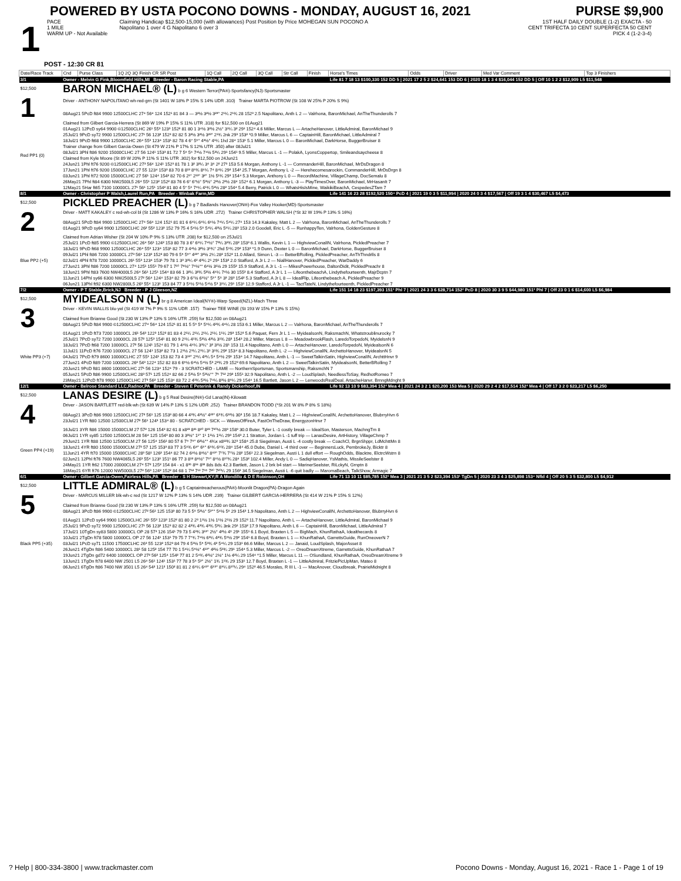POWERED BY USTA POCONO DOWNS - MONDAY, AUGUST 16, 2021
PURSE $9,900
1
PACE
1 MILE
WARM UP - Not Available
Claiming Handicap $12,500-15,000 (with allowances) Post Position by Price MOHEGAN SUN POCONO A
Napolitano 1 over 4 G Napolitano 6 over 3
1ST HALF DAILY DOUBLE (1-2) EXACTA - 50
CENT TRIFECTA 10 CENT SUPERFECTA 50 CENT
PICK 4 (1-2-3-4)
POST - 12:30 CR 81
| Date/Race Track | Cnd | Purse Class | 1Q 2Q 3Q Finish CR SR Post | 1Q Call | 2Q Call | 3Q Call | Str Call | Finish | Horse's Times | Odds | Driver | Med Var Comment | Top 3 Finishers |
| --- | --- | --- | --- | --- | --- | --- | --- | --- | --- | --- | --- | --- | --- |
| 3/1 | Owner - Melvin G Fink,Bloomfield Hills,MI Breeder - Baron Racing Stable,PA | | | | | | | | Life 81 7 18 13 $100,330 152 DD 5 / 2021 17 2 5 2 $24,641 153 DD 6 / 2020 18 1 3 4 $16,044 152 DD 5 / Off 10 1 2 2 $12,909 L5 $11,548 | | | | |
| $12,500 | BARON MICHAEL® (L) b g 6 Western Terror(PA®)-Sportsfancy(NJ)-Sportsmaster | | | | | | | | | | | | |
| 1 | Driver - ANTHONY NAPOLITANO wh-red-grn (St 1401 W 18% P 15% S 14% UDR .310) Trainer MARTA PIOTROW (St 108 W 25% P 20% S 9%) | | | | | | | | | | | | |
| | 08Aug21 5PcD ft84 9900 12500CLHC 27⁴ 56⁴ 124 152¹ 81 84 3 — 3²½ 3²½ 3²³° 2¹¼ 2¹¾ 28 152³ 2.5 Napolitano, Anth L 2 — Valrhona, BaronMichael, AnTheThunderolls 7 | | | | | | | | | | | | |
| Red PP1 (0) | Claimed from Gilbert Garcia-Herrera (St 869 W 19% P 15% S 11% UTR .318) for $12,500 on 01Aug21 01Aug21 12PcD sy64 9900 ©12500CLHC 26¹ 55³ 123³ 152² 81 80 1 3⁴½ 3²½ 2½° 3¹¼ 3² 29¹ 152⁴ 4.6 Miller, Marcus L — ArtacheHanover, LittleAdmiral, BaronMichael 9 25Jul21 9PcD sy72 9900 12500CLHC 27¹ 56 123² 152³ 82 82 5 3²½ 3²½ 3²³° 2¹¾ 2nk 29³ 153² *0.9 Miller, Marcus L 6 — CaptainHill, BaronMichael, LittleAdmiral 7 18Jul21 9PcD ft68 9900 12500CLHC 26⁴ 55³ 123⁴ 153¹ 82 78 4 6⁷ 5⁵° 4³½° 4¹¼ 1hd 28⁴ 153¹ 5.1 Miller, Marcus L 0 — BaronMichael, DarkHorse, BuggerBruiser 8 Trainer change from Gilbert Garcia-Owen (St 479 W 21% P 17% S 12% UTR .350) after 08Jul21 08Jul21 3Phl ft86 9200 15000CLHC 27 56 124¹ 153³ 81 72 7 5⁶ 5⁶ 7⁴½ 7⁴½ 5³¼ 29¹ 154¹ 9.5 Miller, Marcus L -1 — PolakA, LyonsCoppertop, Smileandsaycheese 8 Claimed from Kyle Moore (St 89 W 20% P 11% S 11% UTR .302) for $12,500 on 24Jun21 24Jun21 1Phl ft76 9200 ©12500CLHC 27³ 56⁴ 124¹ 152³ 81 78 1 3² 3³¼ 3⁶ 3⁶ 2² 27³ 153 5.6 Morgan, Anthony L -1 — CommanderHill, BaronMichael, MrDsDragon 8 17Jun21 1Phl ft76 9200 15000CLHC 27 55 123⁴ 153³ 83 70 8 8¹³ 8⁹¾ 8⁶¼ 7⁴ 8⁴¼ 29² 154² 25.7 Morgan, Anthony L -2 — Herehecomesarockin, CommanderHill, MrDsDrgn 8 03Jun21 1Phl ft72 9200 15000CLHC 27 56¹ 124⁴ 154² 82 70 6 2¹° 2¹³° 3²° 1½ 5¹¾ 29³ 154⁴ 5.3 Morgan, Anthony L 0 — RecordMachine, VillageChamp, DocSemalu 8 26May21 7Phl ft84 6300 NW2500L5 26⁴ 55¹ 123² 152² 83 76 6 6⁷ 6⁷½° 5³½° 2²½ 2²½ 28⁴ 152⁴ 6.1 Morgan, Anthony L -3 — PlayTimesOver, BaronMichael, MrHasanIt 7 12May21 5Har ft65 7100 10000CL 27¹ 56¹ 125¹ 154² 81 80 4 5⁷ 5⁶ 7⁶¼ 4¹¾ 5²½ 28² 154⁴ 5.4 Berry, Patrick L 0 — WhatsHisIsMine, WaikikiBeachA, CespedesZTam 7 | | | | | | | | | | | | |
| 8/1 | Owner - Christopher P Walsh,Laurel Run,PA Breeder - Winbak Farm,MD | | | | | | | | Life 141 16 23 28 $192,520 150⁴ PcD 4 / 2021 19 0 3 5 $11,994 / 2020 24 0 3 4 $17,567 / Off 19 3 1 4 $30,467 L5 $4,473 | | | | |
| $12,500 | PICKLED PREACHER (L) b g 7 Badlands Hanover(ON®)-Fox Valley Hooker(MD)-Sportsmaster | | | | | | | | | | | | |
| 2 | Driver - MATT KAKALEY c red-wh-col bl (St 1286 W 13% P 16% S 16% UDR .272) Trainer CHRISTOPHER WALSH (*St 32 W 19% P 13% S 16%) | | | | | | | | | | | | |
| | 08Aug21 5PcD ft84 9900 12500CLHC 27⁴ 56⁴ 124 152¹ 81 81 6 6⁶¼ 6⁶¼ 6⁶½ 7⁴¼ 5⁴¼ 27⁴ 153 14.3 Kakaley, Matt L 2 — Valrhona, BaronMichael, AnTheThunderolls 7 01Aug21 9PcD sy64 9900 12500CLHC 26² 55² 123³ 152 79 75 4 5⁴½ 5⁵ 5⁴¼ 4³½ 5⁵¼ 28³ 153 2.0 Goodell, Eric L -5 — RunhappyTen, Valrhona, GoldenGesture 8 | | | | | | | | | | | | |
| Blue PP2 (+5) | Claimed from Adrian Wisher (St 204 W 10% P 9% S 13% UTR .208) for $12,500 on 25Jul21 25Jul21 1PcD ft85 9900 ©12500CLHC 26⁴ 56¹ 124² 153 80 78 3 6⁷ 6⁶¼ 7⁴½° 7³¼ 3²¾ 28² 153³ 6.1 Wallis, Kevin L 1 — HighviewConalIN, Valrhona, PickledPreacher 7 18Jul21 9PcD ft68 9900 12500CLHC 26⁴ 55³ 123⁴ 153¹ 82 77 3 4⁴½ 3²½ 3¹¾° 2hd 5¹¾ 29² 153³ *1.9 Dunn, Dexter L 0 — BaronMichael, DarkHorse, BuggerBruiser 8 09Jul21 1Phl ft86 7200 10000CL 27³ 56¹ 123³ 152² 80 79 6 5⁵ 5⁵° 4²³° 3²½ 2¼ 28² 152² 11.0 Allard, Simon L -3 — BetterBRolling, PickledPreacher, AnThThndrlls 8 02Jul21 4Phl ft78 7200 10000CL 26¹ 55³ 123⁴ 153¹ 79 78 1 3³ 3³¼ 4² 4³¼ 2¹ 29¹ 153² 2.0 Stafford, A Jr L 2 — NiallHanover, PickledPreacher, WarDaddy 6 27Jun21 3Phl ft86 7200 10000CL 27⁴ 125¹ 155¹ 79 67 1 7¹⁰ 7⁸½° 7⁶½°° 6⁴½ 3¹½ 29 155² 15.9 Stafford, A Jr L -1 — MikesPowerhouse, DaltonDidit, PickledPreachr 8 18Jun21 9Phl ft83 7600 NW4000L5 26⁴ 56¹ 125¹ 154⁴ 83 66 1 3²¼ 3²¾ 5²½ 4⁴¼ 7⁴½ 30 155³ 8.4 Stafford, A Jr L 1 — LifeonthebeachA, Lindythefourteenth, MajrDcptn 7 11Jun21 14Phl sy66 6300 NW2500L5 27² 56⁴ 124⁴ 153⁴ 82 79 3 6⁷½ 6⁵½° 5⁵° 5⁵ 3³ 28³ 154² 5.3 Stafford, A Jr L 8 — IdealFlip, Lifeonthebeach A, PickledPreacher 9 06Jun21 13Phl ft92 6300 NW2800L5 26³ 55⁴ 123¹ 153 84 77 3 5⁶½ 5⁵½ 5⁴½ 5³ 3¹¼ 29¹ 153¹ 12.9 Stafford, A Jr L -1 — TactTateN, Lindythefourteenth, PickledPreacher 7 | | | | | | | | | | | | |
| 7/2 | Owner - P T Stable,Brick,NJ Breeder - P J Gleeson,NZ | | | | | | | | Life 151 14 18 23 $197,393 151³ Phl 7 / 2021 24 3 3 6 $28,714 152² PcD 8 / 2020 30 3 9 5 $44,980 151³ Phl 7 / Off 23 0 1 6 $14,600 L5 $6,984 | | | | |
| $12,500 | MYIDEALSON N (L) br g 8 American Ideal(NY®)-Warp Speed(NZL)-Mach Three | | | | | | | | | | | | |
| 3 | Driver - KEVIN WALLIS blu-yel (St 419 W 7% P 9% S 11% UDR .157) Trainer TEE WINE (St 193 W 15% P 13% S 15%) | | | | | | | | | | | | |
| | Claimed from Brianne Good (St 230 W 13% P 13% S 16% UTR .259) for $12,500 on 08Aug21 08Aug21 5PcD ft84 9900 ©12500CLHC 27⁴ 56⁴ 124 152¹ 81 81 5 5⁵ 5⁵ 5⁵¼ 4²¾ 4⁴¼ 28 153 6.1 Miller, Marcus L 2 — Valrhona, BaronMichael, AnTheThunderolls 7 | | | | | | | | | | | | |
| White PP3 (+7) | 01Aug21 1PcD ft73 7200 10000CL 26¹ 54³ 122³ 152² 81 83 4 2¹¼ 2¹¼ 2¹¼ 2¹¼ 1¹¼ 29³ 152² 5.6 Paquet, Fern Jr L 1 — MyidealsonN, RaksmachN, Whatstroublinurocky 7 25Jul21 7PcD sy72 7200 10000CL 28 57² 125³ 154¹ 81 80 9 2¹¼ 4¹¾ 5²½ 4³½ 3¹¾ 28³ 154³ 28.2 Miller, Marcus L 8 — MeadowbrookFlash, LaredoTorpedoN, MyidelsnN 9 18Jul21 7PcD ft68 7200 10000CL 27² 56 124¹ 152⁴ 81 79 1 4⁴½ 4⁴¼ 3³¼° 3² 3¹½ 28¹ 153 11.4 Napolitano, Anth L 0 — ArtacheHanover, LaredoTorpedoN, MyidealsonN 6 11Jul21 11PcD ft76 7200 10000CL 27 56 124¹ 153² 82 73 1 2¹½ 2¹¼ 2¹¼ 3¹ 3¹¾ 29² 153⁴ 8.3 Napolitano, Anth L -2 — HighviewConalIN, ArchettoHanover, MyidealsnN 5 04Jul21 7PcD ft79 8600 10000CLHC 27 55¹ 124¹ 153 82 73 4 3¹³° 2¹¼ 4²¼ 5⁴ 5⁴½ 29¹ 153⁴ 14.7 Napolitano, Anth L -1 — SweetTalkinSatin, HighviewConalIN, ArchttHnvr 9 27Jun21 4PcD ft89 7200 10000CL 26³ 54³ 122⁴ 152 82 83 6 6⁵½ 6⁴½ 5⁴½ 5³ 2²¾ 29 152³ 69.6 Napolitano, Anth L 2 — SweetTalkinSatin, MyidealsonN, BetterBRolling 7 20Jun21 9PcD ft81 8600 10000CLHC 27¹ 56 123⁴ 152⁴ 79 - 3 SCRATCHED - LAME — NorthernSportsman, Sportsmanship, RaksmchN 7 05Jun21 5PcD ft86 9900 12500CLHC 28³ 57¹ 125 152⁴ 82 66 2 5³½ 5⁵ 5³½°° 7⁵ 7¹² 29³ 155¹ 32.9 Napolitano, Anth L -2 — LoudSplash, NeedlessToSay, RedhotRomeo 7 23May21 12PcD ft78 9900 12500CLHC 27³ 56² 125 153⁴ 83 72 2 4³¾ 5³½ 7⁴¼ 8³½ 8⁵¼ 29 154⁴ 16.5 Bartlett, Jason L 2 — LenwoodsRealDeal, ArtacheHanvr, BrnngMdnght 9 | | | | | | | | | | | | |
| 12/1 | Owner - Belrose Standard LLC,Radnor,PA Breeder - Steven E Peterink & Randy Dickerhoof,IN | | | | | | | | Life 92 13 10 9 $83,394 152³ Mea 4 / 2021 24 3 2 1 $20,200 153 Mea 5 / 2020 29 2 4 2 $17,514 152³ Mea 4 / Off 17 3 2 0 $23,217 L5 $6,250 | | | | |
| $12,500 | LANAS DESIRE (L) b g 5 Real Desire(IN®)-Gd Lana(IN)-Kilowatt | | | | | | | | | | | | |
| 4 | Driver - JASON BARTLETT red-blk-wh (St 639 W 14% P 13% S 12% UDR .252) Trainer BRANDON TODD (*St 201 W 8% P 8% S 18%) | | | | | | | | | | | | |
| | 08Aug21 3PcD ft86 9900 12500CLHC 27² 56¹ 125 153³ 80 66 4 4³¾ 4²½° 4²³° 6⁵¾ 6¹²½ 30³ 156 18.7 Kakaley, Matt L 2 — HighviewConalIN, ArchettoHanover, BlubrryHvn 6 23Jul21 1YR ft80 12500 12500CLM 27² 56¹ 124³ 153⁴ 80 - SCRATCHED - SICK — WavesOfFireA, FastOnTheDraw, EnergyzonHnvr 7 | | | | | | | | | | | | |
| Green PP4 (+19) | 16Jul21 3YR ft86 15000 15000CLM 27 57² 126 154³ 82 61 8 x8²³ 8²¹ 8²⁰ 8²³ 7²⁰½ 28³ 158³ 30.0 Buter, Tyler L -1 costly break — IdealSon, Masterson, MachngTm 8 06Jul21 1YR sy85 12500 12500CLM 28 56⁴ 125 154³ 80 80 3 3³½° 1¹° 1¹ 1¹½ 1¹¼ 29³ 154³ 2.1 Stratton, Jordan L -1 tuff trip — LanasDesire, ArtHistory, VillageChmp 7 29Jun21 1YR ft88 12500 12500CLM 27 56 125⁴ 156¹ 80 57 6 7⁹ 7⁵° 6²½°° 4¾x x8¹²¾ 32³ 158⁴ 25.8 Siegelman, Austi L -4 costly break — CoachCl, BrgnShppr, LdMchttMn 8 18Jun21 4YR ft80 15000 15000CLM 27³ 57 125 153³ 83 77 3 5⁶¾ 6⁸° 6⁵° 6⁵¾ 6⁵¾ 28⁴ 154⁴ 45.0 Dube, Daniel L -4 third over — BeginnersLuck, PembrokeJy, Bicktr 8 11Jun21 4YR ft70 15000 15000CLHC 28³ 58¹ 126² 154⁴ 82 74 2 6⁸½ 8⁸½° 8⁶³° 7⁷¾ 7⁷½ 28² 156¹ 22.3 Siegelman, Austi L 1 dull effort — RoughOdds, Blacktre, ElctrcWstrn 8 02Jun21 12Phl ft76 7600 NW4065L5 26³ 55⁴ 123³ 151¹ 86 77 3 8¹² 8⁸½° 7⁵° 8⁶½ 8¹⁰¾ 28⁴ 153² 102.4 Miller, Andy L 0 — SadiqHanover, YsMathis, MissileSeelster 8 24May21 1YR ft62 17000 20000CLM 27⁴ 57² 125² 154 84 - x1 8³⁵ 8³⁴ 8³² 8ds 8ds 42.3 Bartlett, Jason L 2 brk b4 start — MarinerSeelster, RiLckyN, Grnptn 8 18May21 6YR ft76 12000 NW5000L5 27² 56³ 124² 152² 84 68 1 7¹² 7¹³ 7¹⁵ 7²⁰ 7²⁰¼ 29 156² 34.5 Siegelman, Austi L -6 quit badly — MaromaBeach, TalkShow, Armagic 7 | | | | | | | | | | | | |
| 6/1 | Owner - Gilbert Garcia-Owen,Fairless Hills,PA Breeder - S H Stewart,KY;R A Mondillo & D E Robinson,OH | | | | | | | | Life 71 13 10 11 $85,785 152¹ Mea 3 / 2021 21 3 5 2 $23,394 153¹ TgDn 5 / 2020 23 3 4 3 $25,898 153⁴ Nfld 4 / Off 20 5 3 5 $32,800 L5 $4,912 | | | | |
| $12,500 | LITTLE ADMIRAL® (L) b g 5 Captaintreacherous(PA®)-Moonlit Dragon(PA)-Dragon Again | | | | | | | | | | | | |
| 5 | Driver - MARCUS MILLER blk-wh-c red (St 1217 W 12% P 13% S 14% UDR .239) Trainer GILBERT GARCIA-HERRERA (St 414 W 21% P 15% S 12%) | | | | | | | | | | | | |
| | Claimed from Brianne Good (St 230 W 13% P 13% S 16% UTR .259) for $12,500 on 08Aug21 08Aug21 3PcD ft86 9900 ©12500CLHC 27² 56¹ 125 153³ 80 73 5 5⁵ 5³½° 5³°° 5⁴½ 5⁵ 29 154³ 1.9 Napolitano, Anth L 2 — HighviewConalIN, ArchettoHanover, BlubrryHvn 6 | | | | | | | | | | | | |
| Black PP5 (+35) | 01Aug21 12PcD sy64 9900 12500CLHC 26¹ 55³ 123³ 152² 81 80 2 2³ 1¹½ 1½ 1¹½ 2¹½ 29 152³ 11.7 Napolitano, Anth L — ArtacheHanover, LittleAdmiral, BaronMichael 9 25Jul21 9PcD sy72 9900 12500CLHC 27¹ 56 123² 152³ 82 82 2 4³¾ 4³¾ 4³¾ 5³¼ 3nk 29¹ 153² 17.9 Napolitano, Anth L 6 — CaptainHill, BaronMichael, LittleAdmiral 7 17Jul21 10TgDn sy83 5800 10000CL OP 28 57³ 126 154¹ 79 73 5 4³¾ 3¹³° 2½° 4²½ 4⁵ 29¹ 155¹ 6.1 Boyd, Braxten L 5 — BigMach, KhunRathaA, Idealthecards 8 10Jul21 2TgDn ft78 5800 10000CL OP 27 56 124¹ 153¹ 79 75 7 7⁷¾ 7⁴½ 6³¼ 4²¾ 5⁵½ 29² 154¹ 6.8 Boyd, Braxten L 1 — KhunRathaA, GarrettsGuide, RunOneoverN 7 03Jul21 1PcD sy71 11500 17500CLHC 26³ 55 123² 152³ 84 79 4 5³½ 5⁵ 5³¾ 4² 5⁴¼ 29 153¹ 66.6 Miller, Marcus L 2 — Janaid, LoudSplash, MajorAsset 8 26Jun21 4TgDn ft86 5400 10000CL 28¹ 58 125² 154 77 70 1 5⁴¼ 5⁵½° 4¹³° 4²½ 5³¾ 29¹ 154⁴ 5.3 Miller, Marcus L -2 — OreoDreamXtreme, GarrettsGuide, KhunRathaA 7 19Jun21 2TgDn gd72 6400 10000CL OP 27² 56² 125⁴ 154² 77 81 2 5⁴¾ 4²½° 2½° 1½ 4²¼ 29 154⁴ *1.5 Miller, Marcus L 11 — OSundland, KhunRathaA, OreoDreamXtreme 9 13Jun21 1TgDn ft78 6400 NW 2501 L5 26⁴ 56¹ 124¹ 153¹ 77 78 3 5⁶ 5³° 2½° 1¾ 1¹¾ 29 153¹ 12.7 Boyd, Braxten L -1 — LittleAdmiral, FritziePicUpMan, Mateo 8 06Jun21 6TgDn ft86 7400 NW 3501 L5 26⁴ 54² 121² 150² 81 81 2 6⁶¼ 6⁴³° 6⁵³° 8⁹¼ 8¹⁰¼ 29⁴ 152² 46.5 Morales, R III L -1 — MacAnover, Cloudbreak, PrairieMidnight 8 | | | | | | | | | | | | |
? Help | 800-334-3800 | www.trackmaster.com Pocono Downs - Monday, August 16, 2021 - Race 1 - Page 1 of 19